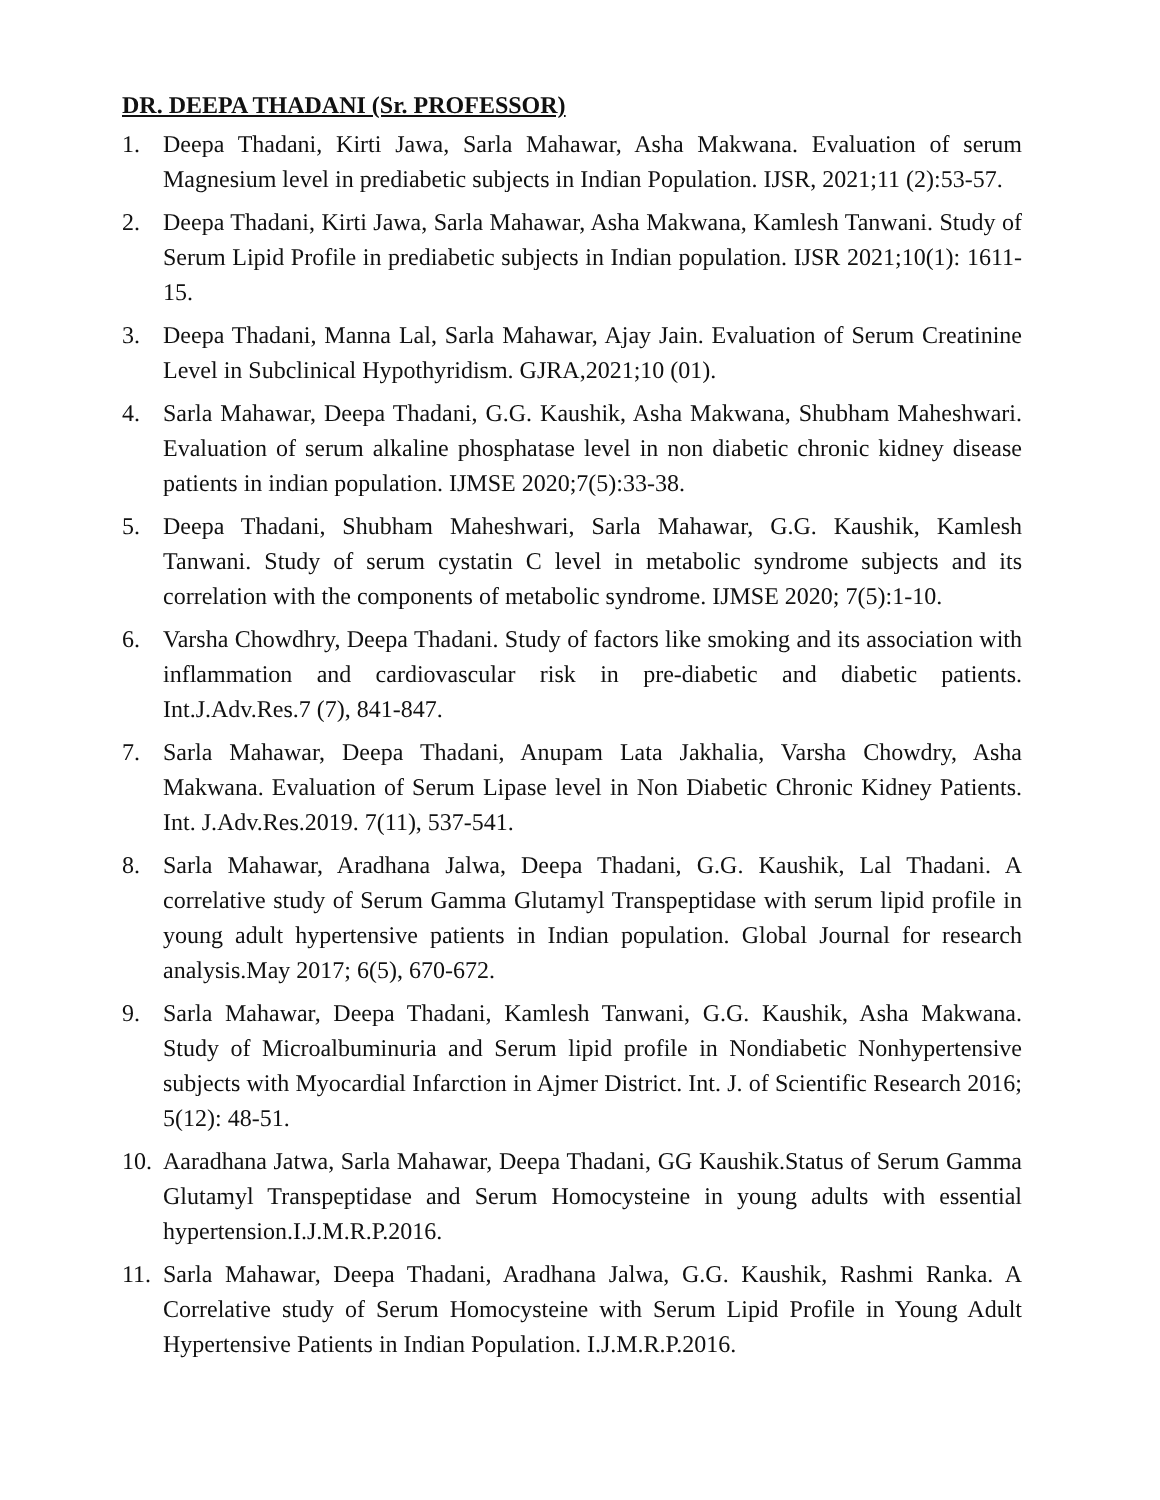DR. DEEPA THADANI (Sr. PROFESSOR)
1. Deepa Thadani, Kirti Jawa, Sarla Mahawar, Asha Makwana. Evaluation of serum Magnesium level in prediabetic subjects in Indian Population. IJSR, 2021;11 (2):53-57.
2. Deepa Thadani, Kirti Jawa, Sarla Mahawar, Asha Makwana, Kamlesh Tanwani. Study of Serum Lipid Profile in prediabetic subjects in Indian population. IJSR 2021;10(1): 1611-15.
3. Deepa Thadani, Manna Lal, Sarla Mahawar, Ajay Jain. Evaluation of Serum Creatinine Level in Subclinical Hypothyridism. GJRA,2021;10 (01).
4. Sarla Mahawar, Deepa Thadani, G.G. Kaushik, Asha Makwana, Shubham Maheshwari. Evaluation of serum alkaline phosphatase level in non diabetic chronic kidney disease patients in indian population. IJMSE 2020;7(5):33-38.
5. Deepa Thadani, Shubham Maheshwari, Sarla Mahawar, G.G. Kaushik, Kamlesh Tanwani. Study of serum cystatin C level in metabolic syndrome subjects and its correlation with the components of metabolic syndrome. IJMSE 2020; 7(5):1-10.
6. Varsha Chowdhry, Deepa Thadani. Study of factors like smoking and its association with inflammation and cardiovascular risk in pre-diabetic and diabetic patients. Int.J.Adv.Res.7 (7), 841-847.
7. Sarla Mahawar, Deepa Thadani, Anupam Lata Jakhalia, Varsha Chowdry, Asha Makwana. Evaluation of Serum Lipase level in Non Diabetic Chronic Kidney Patients. Int. J.Adv.Res.2019. 7(11), 537-541.
8. Sarla Mahawar, Aradhana Jalwa, Deepa Thadani, G.G. Kaushik, Lal Thadani. A correlative study of Serum Gamma Glutamyl Transpeptidase with serum lipid profile in young adult hypertensive patients in Indian population. Global Journal for research analysis.May 2017; 6(5), 670-672.
9. Sarla Mahawar, Deepa Thadani, Kamlesh Tanwani, G.G. Kaushik, Asha Makwana. Study of Microalbuminuria and Serum lipid profile in Nondiabetic Nonhypertensive subjects with Myocardial Infarction in Ajmer District. Int. J. of Scientific Research 2016; 5(12): 48-51.
10. Aaradhana Jatwa, Sarla Mahawar, Deepa Thadani, GG Kaushik.Status of Serum Gamma Glutamyl Transpeptidase and Serum Homocysteine in young adults with essential hypertension.I.J.M.R.P.2016.
11. Sarla Mahawar, Deepa Thadani, Aradhana Jalwa, G.G. Kaushik, Rashmi Ranka. A Correlative study of Serum Homocysteine with Serum Lipid Profile in Young Adult Hypertensive Patients in Indian Population. I.J.M.R.P.2016.